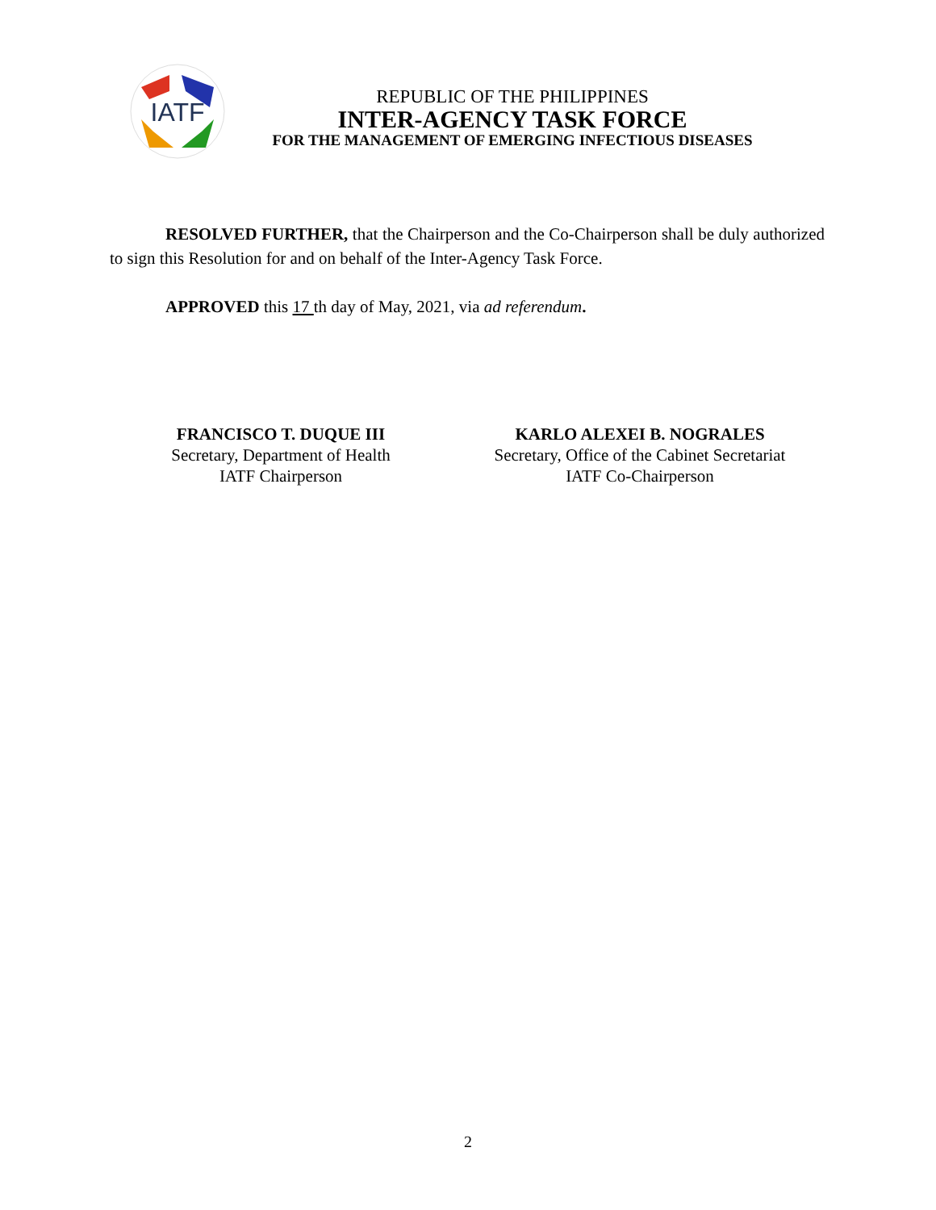IATF
REPUBLIC OF THE PHILIPPINES
INTER-AGENCY TASK FORCE
FOR THE MANAGEMENT OF EMERGING INFECTIOUS DISEASES
RESOLVED FURTHER, that the Chairperson and the Co-Chairperson shall be duly authorized to sign this Resolution for and on behalf of the Inter-Agency Task Force.
APPROVED this 17 th day of May, 2021, via ad referendum.
FRANCISCO T. DUQUE III
Secretary, Department of Health
IATF Chairperson
KARLO ALEXEI B. NOGRALES
Secretary, Office of the Cabinet Secretariat
IATF Co-Chairperson
2